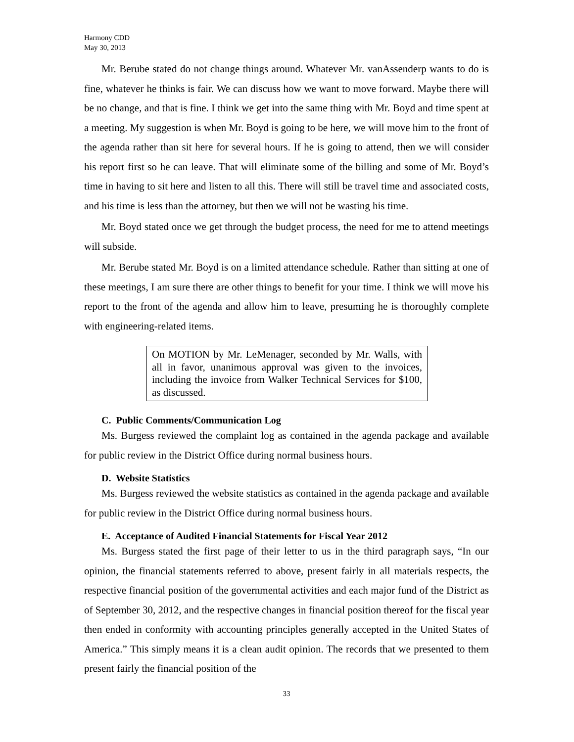Harmony CDD
May 30, 2013
Mr. Berube stated do not change things around. Whatever Mr. vanAssenderp wants to do is fine, whatever he thinks is fair. We can discuss how we want to move forward. Maybe there will be no change, and that is fine. I think we get into the same thing with Mr. Boyd and time spent at a meeting. My suggestion is when Mr. Boyd is going to be here, we will move him to the front of the agenda rather than sit here for several hours. If he is going to attend, then we will consider his report first so he can leave. That will eliminate some of the billing and some of Mr. Boyd’s time in having to sit here and listen to all this. There will still be travel time and associated costs, and his time is less than the attorney, but then we will not be wasting his time.
Mr. Boyd stated once we get through the budget process, the need for me to attend meetings will subside.
Mr. Berube stated Mr. Boyd is on a limited attendance schedule. Rather than sitting at one of these meetings, I am sure there are other things to benefit for your time. I think we will move his report to the front of the agenda and allow him to leave, presuming he is thoroughly complete with engineering-related items.
On MOTION by Mr. LeMenager, seconded by Mr. Walls, with all in favor, unanimous approval was given to the invoices, including the invoice from Walker Technical Services for $100, as discussed.
C. Public Comments/Communication Log
Ms. Burgess reviewed the complaint log as contained in the agenda package and available for public review in the District Office during normal business hours.
D. Website Statistics
Ms. Burgess reviewed the website statistics as contained in the agenda package and available for public review in the District Office during normal business hours.
E. Acceptance of Audited Financial Statements for Fiscal Year 2012
Ms. Burgess stated the first page of their letter to us in the third paragraph says, “In our opinion, the financial statements referred to above, present fairly in all materials respects, the respective financial position of the governmental activities and each major fund of the District as of September 30, 2012, and the respective changes in financial position thereof for the fiscal year then ended in conformity with accounting principles generally accepted in the United States of America.” This simply means it is a clean audit opinion. The records that we presented to them present fairly the financial position of the
33